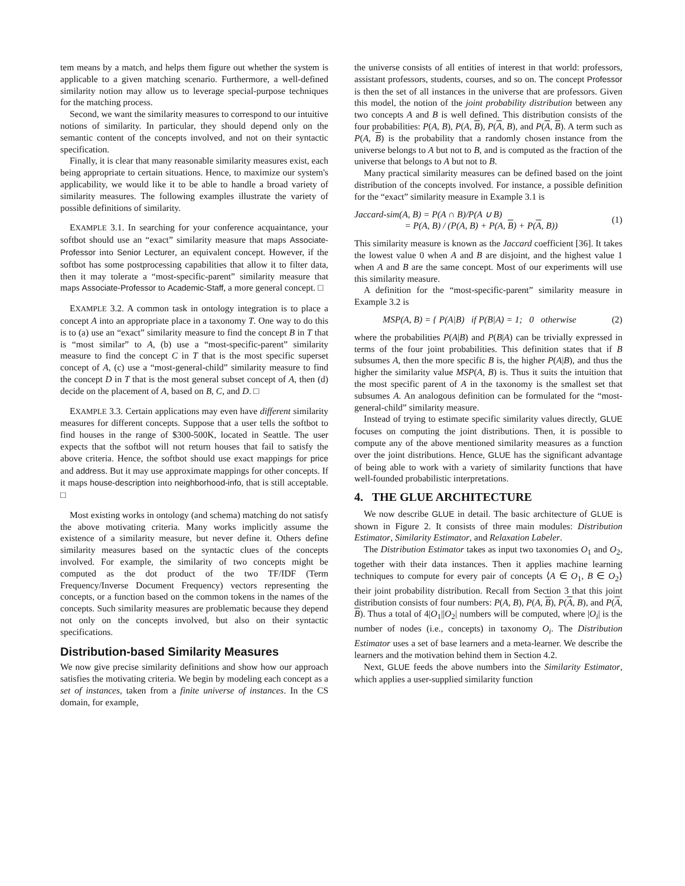tem means by a match, and helps them figure out whether the system is applicable to a given matching scenario. Furthermore, a well-defined similarity notion may allow us to leverage special-purpose techniques for the matching process.
Second, we want the similarity measures to correspond to our intuitive notions of similarity. In particular, they should depend only on the semantic content of the concepts involved, and not on their syntactic specification.
Finally, it is clear that many reasonable similarity measures exist, each being appropriate to certain situations. Hence, to maximize our system's applicability, we would like it to be able to handle a broad variety of similarity measures. The following examples illustrate the variety of possible definitions of similarity.
EXAMPLE 3.1. In searching for your conference acquaintance, your softbot should use an “exact” similarity measure that maps Associate-Professor into Senior Lecturer, an equivalent concept. However, if the softbot has some postprocessing capabilities that allow it to filter data, then it may tolerate a “most-specific-parent” similarity measure that maps Associate-Professor to Academic-Staff, a more general concept. □
EXAMPLE 3.2. A common task in ontology integration is to place a concept A into an appropriate place in a taxonomy T. One way to do this is to (a) use an “exact” similarity measure to find the concept B in T that is “most similar” to A, (b) use a “most-specific-parent” similarity measure to find the concept C in T that is the most specific superset concept of A, (c) use a “most-general-child” similarity measure to find the concept D in T that is the most general subset concept of A, then (d) decide on the placement of A, based on B, C, and D. □
EXAMPLE 3.3. Certain applications may even have different similarity measures for different concepts. Suppose that a user tells the softbot to find houses in the range of $300-500K, located in Seattle. The user expects that the softbot will not return houses that fail to satisfy the above criteria. Hence, the softbot should use exact mappings for price and address. But it may use approximate mappings for other concepts. If it maps house-description into neighborhood-info, that is still acceptable. □
Most existing works in ontology (and schema) matching do not satisfy the above motivating criteria. Many works implicitly assume the existence of a similarity measure, but never define it. Others define similarity measures based on the syntactic clues of the concepts involved. For example, the similarity of two concepts might be computed as the dot product of the two TF/IDF (Term Frequency/Inverse Document Frequency) vectors representing the concepts, or a function based on the common tokens in the names of the concepts. Such similarity measures are problematic because they depend not only on the concepts involved, but also on their syntactic specifications.
Distribution-based Similarity Measures
We now give precise similarity definitions and show how our approach satisfies the motivating criteria. We begin by modeling each concept as a set of instances, taken from a finite universe of instances. In the CS domain, for example,
the universe consists of all entities of interest in that world: professors, assistant professors, students, courses, and so on. The concept Professor is then the set of all instances in the universe that are professors. Given this model, the notion of the joint probability distribution between any two concepts A and B is well defined. This distribution consists of the four probabilities: P(A, B), P(A, B), P(A, B), and P(A, B). A term such as P(A, B) is the probability that a randomly chosen instance from the universe belongs to A but not to B, and is computed as the fraction of the universe that belongs to A but not to B.
Many practical similarity measures can be defined based on the joint distribution of the concepts involved. For instance, a possible definition for the “exact” similarity measure in Example 3.1 is
Jaccard-sim(A, B) = P(A ∩ B)/P(A ∪ B)
= P(A, B) / (P(A, B) + P(A, B) + P(A, B)) (1)
This similarity measure is known as the Jaccard coefficient [36]. It takes the lowest value 0 when A and B are disjoint, and the highest value 1 when A and B are the same concept. Most of our experiments will use this similarity measure.
A definition for the “most-specific-parent” similarity measure in Example 3.2 is
MSP(A, B) = { P(A|B) if P(B|A) = 1; 0 otherwise (2)
where the probabilities P(A|B) and P(B|A) can be trivially expressed in terms of the four joint probabilities. This definition states that if B subsumes A, then the more specific B is, the higher P(A|B), and thus the higher the similarity value MSP(A, B) is. Thus it suits the intuition that the most specific parent of A in the taxonomy is the smallest set that subsumes A. An analogous definition can be formulated for the “most-general-child” similarity measure.
Instead of trying to estimate specific similarity values directly, GLUE focuses on computing the joint distributions. Then, it is possible to compute any of the above mentioned similarity measures as a function over the joint distributions. Hence, GLUE has the significant advantage of being able to work with a variety of similarity functions that have well-founded probabilistic interpretations.
4. THE GLUE ARCHITECTURE
We now describe GLUE in detail. The basic architecture of GLUE is shown in Figure 2. It consists of three main modules: Distribution Estimator, Similarity Estimator, and Relaxation Labeler.
The Distribution Estimator takes as input two taxonomies O<sub>1</sub> and O<sub>2</sub>, together with their data instances. Then it applies machine learning techniques to compute for every pair of concepts ⟨A ∈ O<sub>1</sub>, B ∈ O<sub>2</sub>⟩ their joint probability distribution. Recall from Section 3 that this joint distribution consists of four numbers: P(A, B), P(A, B), P(A, B), and P(A, B). Thus a total of 4|O<sub>1</sub>||O<sub>2</sub>| numbers will be computed, where |O<sub>i</sub>| is the number of nodes (i.e., concepts) in taxonomy O<sub>i</sub>. The Distribution Estimator uses a set of base learners and a meta-learner. We describe the learners and the motivation behind them in Section 4.2.
Next, GLUE feeds the above numbers into the Similarity Estimator, which applies a user-supplied similarity function